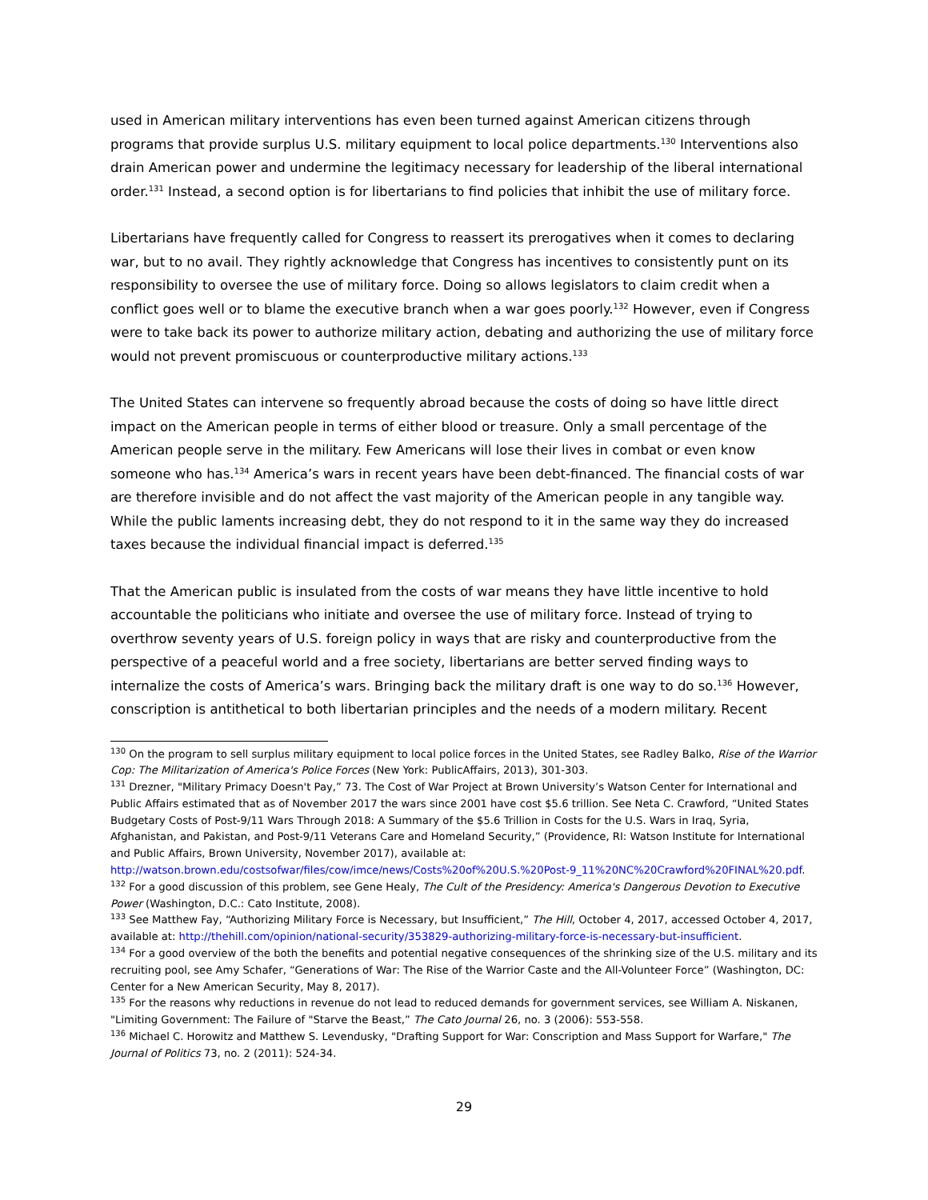used in American military interventions has even been turned against American citizens through programs that provide surplus U.S. military equipment to local police departments.<sup>130</sup> Interventions also drain American power and undermine the legitimacy necessary for leadership of the liberal international order.<sup>131</sup> Instead, a second option is for libertarians to find policies that inhibit the use of military force.
Libertarians have frequently called for Congress to reassert its prerogatives when it comes to declaring war, but to no avail. They rightly acknowledge that Congress has incentives to consistently punt on its responsibility to oversee the use of military force. Doing so allows legislators to claim credit when a conflict goes well or to blame the executive branch when a war goes poorly.<sup>132</sup> However, even if Congress were to take back its power to authorize military action, debating and authorizing the use of military force would not prevent promiscuous or counterproductive military actions.<sup>133</sup>
The United States can intervene so frequently abroad because the costs of doing so have little direct impact on the American people in terms of either blood or treasure. Only a small percentage of the American people serve in the military. Few Americans will lose their lives in combat or even know someone who has.<sup>134</sup> America’s wars in recent years have been debt-financed. The financial costs of war are therefore invisible and do not affect the vast majority of the American people in any tangible way. While the public laments increasing debt, they do not respond to it in the same way they do increased taxes because the individual financial impact is deferred.<sup>135</sup>
That the American public is insulated from the costs of war means they have little incentive to hold accountable the politicians who initiate and oversee the use of military force. Instead of trying to overthrow seventy years of U.S. foreign policy in ways that are risky and counterproductive from the perspective of a peaceful world and a free society, libertarians are better served finding ways to internalize the costs of America’s wars. Bringing back the military draft is one way to do so.<sup>136</sup> However, conscription is antithetical to both libertarian principles and the needs of a modern military. Recent
<sup>130</sup> On the program to sell surplus military equipment to local police forces in the United States, see Radley Balko, Rise of the Warrior Cop: The Militarization of America's Police Forces (New York: PublicAffairs, 2013), 301-303.
<sup>131</sup> Drezner, "Military Primacy Doesn't Pay,” 73. The Cost of War Project at Brown University’s Watson Center for International and Public Affairs estimated that as of November 2017 the wars since 2001 have cost $5.6 trillion. See Neta C. Crawford, “United States Budgetary Costs of Post-9/11 Wars Through 2018: A Summary of the $5.6 Trillion in Costs for the U.S. Wars in Iraq, Syria, Afghanistan, and Pakistan, and Post-9/11 Veterans Care and Homeland Security,” (Providence, RI: Watson Institute for International and Public Affairs, Brown University, November 2017), available at: http://watson.brown.edu/costsofwar/files/cow/imce/news/Costs%20of%20U.S.%20Post-9_11%20NC%20Crawford%20FINAL%20.pdf.
<sup>132</sup> For a good discussion of this problem, see Gene Healy, The Cult of the Presidency: America's Dangerous Devotion to Executive Power (Washington, D.C.: Cato Institute, 2008).
<sup>133</sup> See Matthew Fay, “Authorizing Military Force is Necessary, but Insufficient,” The Hill, October 4, 2017, accessed October 4, 2017, available at: http://thehill.com/opinion/national-security/353829-authorizing-military-force-is-necessary-but-insufficient.
<sup>134</sup> For a good overview of the both the benefits and potential negative consequences of the shrinking size of the U.S. military and its recruiting pool, see Amy Schafer, “Generations of War: The Rise of the Warrior Caste and the All-Volunteer Force” (Washington, DC: Center for a New American Security, May 8, 2017).
<sup>135</sup> For the reasons why reductions in revenue do not lead to reduced demands for government services, see William A. Niskanen, "Limiting Government: The Failure of "Starve the Beast,” The Cato Journal 26, no. 3 (2006): 553-558.
<sup>136</sup> Michael C. Horowitz and Matthew S. Levendusky, "Drafting Support for War: Conscription and Mass Support for Warfare," The Journal of Politics 73, no. 2 (2011): 524-34.
29